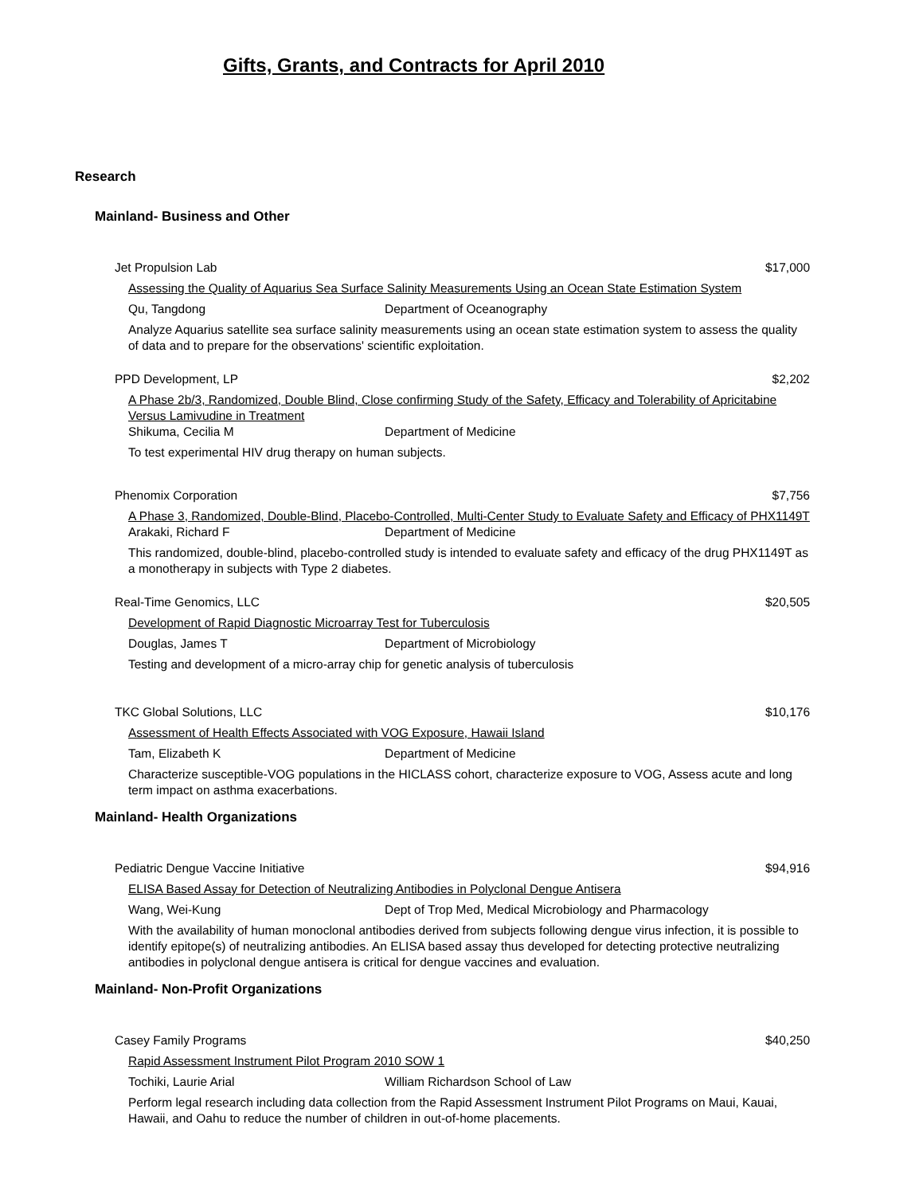Gifts, Grants, and Contracts for April 2010
Research
Mainland- Business and Other
Jet Propulsion Lab $17,000
Assessing the Quality of Aquarius Sea Surface Salinity Measurements Using an Ocean State Estimation System
Qu, Tangdong Department of Oceanography
Analyze Aquarius satellite sea surface salinity measurements using an ocean state estimation system to assess the quality of data and to prepare for the observations' scientific exploitation.
PPD Development, LP $2,202
A Phase 2b/3, Randomized, Double Blind, Close confirming Study of the Safety, Efficacy and Tolerability of Apricitabine Versus Lamivudine in Treatment
Shikuma, Cecilia M Department of Medicine
To test experimental HIV drug therapy on human subjects.
Phenomix Corporation $7,756
A Phase 3, Randomized, Double-Blind, Placebo-Controlled, Multi-Center Study to Evaluate Safety and Efficacy of PHX1149T
Arakaki, Richard F Department of Medicine
This randomized, double-blind, placebo-controlled study is intended to evaluate safety and efficacy of the drug PHX1149T as a monotherapy in subjects with Type 2 diabetes.
Real-Time Genomics, LLC $20,505
Development of Rapid Diagnostic Microarray Test for Tuberculosis
Douglas, James T Department of Microbiology
Testing and development of a micro-array chip for genetic analysis of tuberculosis
TKC Global Solutions, LLC $10,176
Assessment of Health Effects Associated with VOG Exposure, Hawaii Island
Tam, Elizabeth K Department of Medicine
Characterize susceptible-VOG populations in the HICLASS cohort, characterize exposure to VOG, Assess acute and long term impact on asthma exacerbations.
Mainland- Health Organizations
Pediatric Dengue Vaccine Initiative $94,916
ELISA Based Assay for Detection of Neutralizing Antibodies in Polyclonal Dengue Antisera
Wang, Wei-Kung Dept of Trop Med, Medical Microbiology and Pharmacology
With the availability of human monoclonal antibodies derived from subjects following dengue virus infection, it is possible to identify epitope(s) of neutralizing antibodies. An ELISA based assay thus developed for detecting protective neutralizing antibodies in polyclonal dengue antisera is critical for dengue vaccines and evaluation.
Mainland- Non-Profit Organizations
Casey Family Programs $40,250
Rapid Assessment Instrument Pilot Program 2010 SOW 1
Tochiki, Laurie Arial William Richardson School of Law
Perform legal research including data collection from the Rapid Assessment Instrument Pilot Programs on Maui, Kauai, Hawaii, and Oahu to reduce the number of children in out-of-home placements.